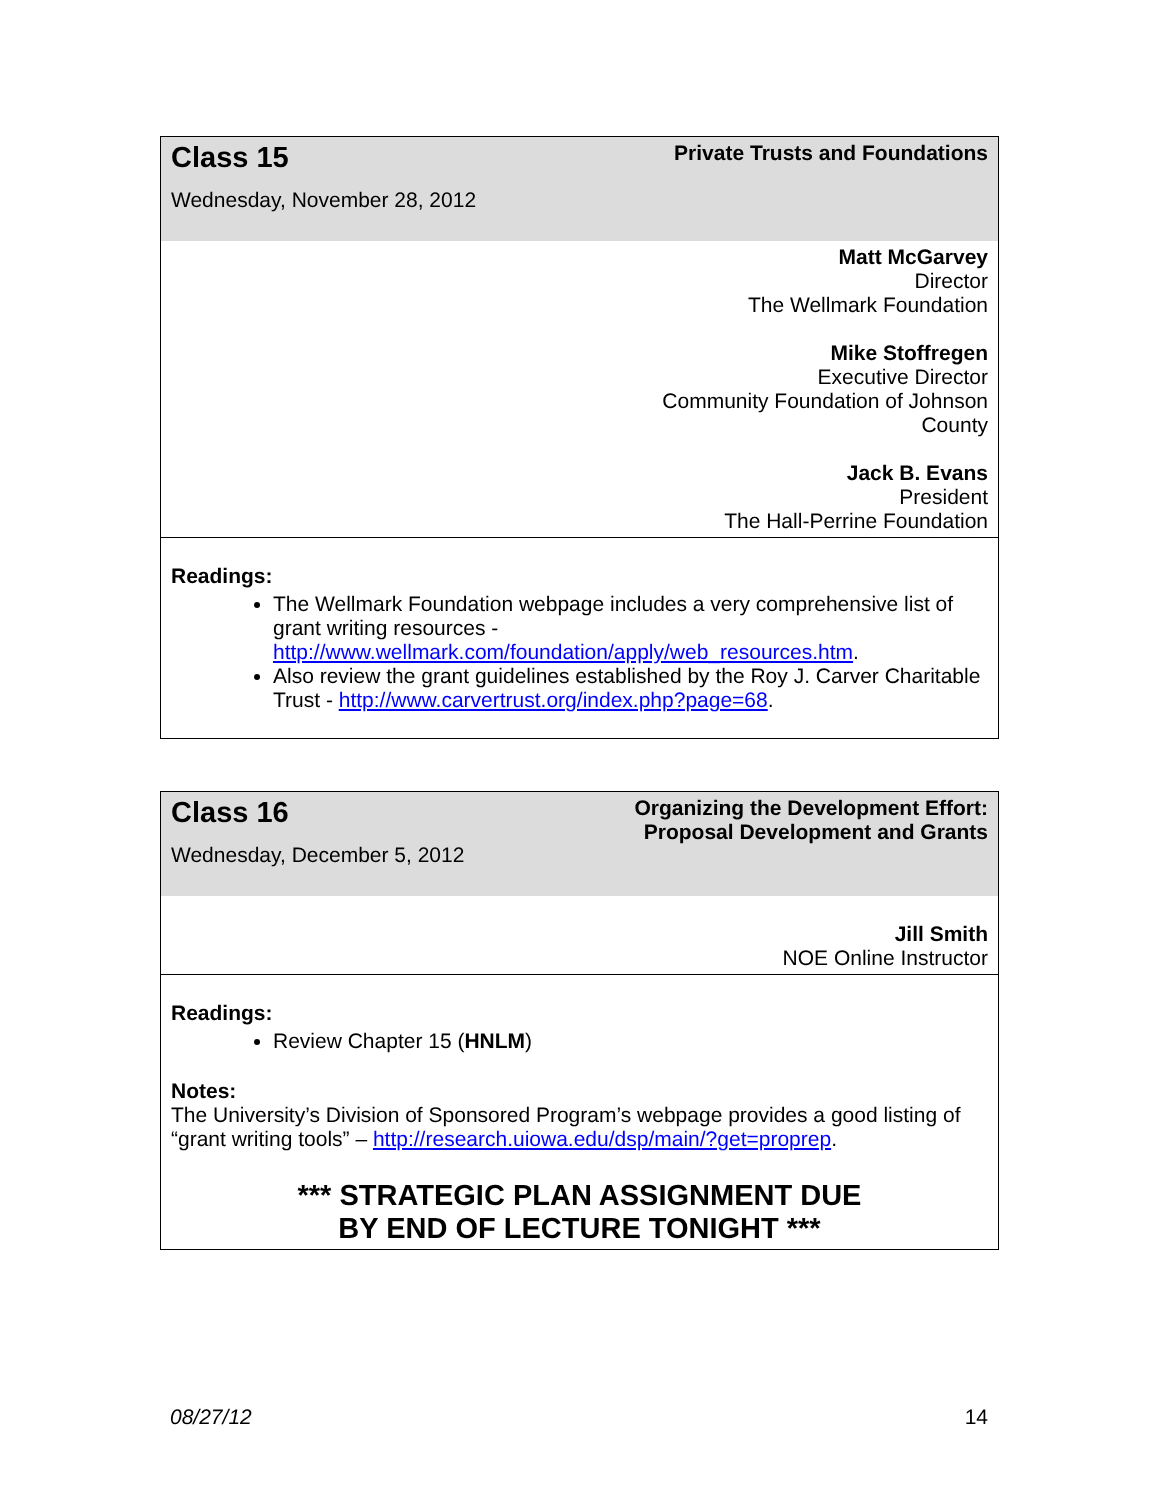| Class 15 Wednesday, November 28, 2012 | Private Trusts and Foundations |
| Matt McGarvey Director The Wellmark Foundation Mike Stoffregen Executive Director Community Foundation of Johnson County Jack B. Evans President The Hall-Perrine Foundation | |
| Readings: The Wellmark Foundation webpage includes a very comprehensive list of grant writing resources - http://www.wellmark.com/foundation/apply/web_resources.htm . Also review the grant guidelines established by the Roy J. Carver Charitable Trust - http://www.carvertrust.org/index.php?page=68 . | |
| Class 16 Wednesday, December 5, 2012 | Organizing the Development Effort: Proposal Development and Grants |
| Jill Smith NOE Online Instructor | |
| Readings: Review Chapter 15 ( HNLM ) Notes: The University’s Division of Sponsored Program’s webpage provides a good listing of “grant writing tools” – http://research.uiowa.edu/dsp/main/?get=proprep . *** STRATEGIC PLAN ASSIGNMENT DUE BY END OF LECTURE TONIGHT *** | |
08/27/12 14